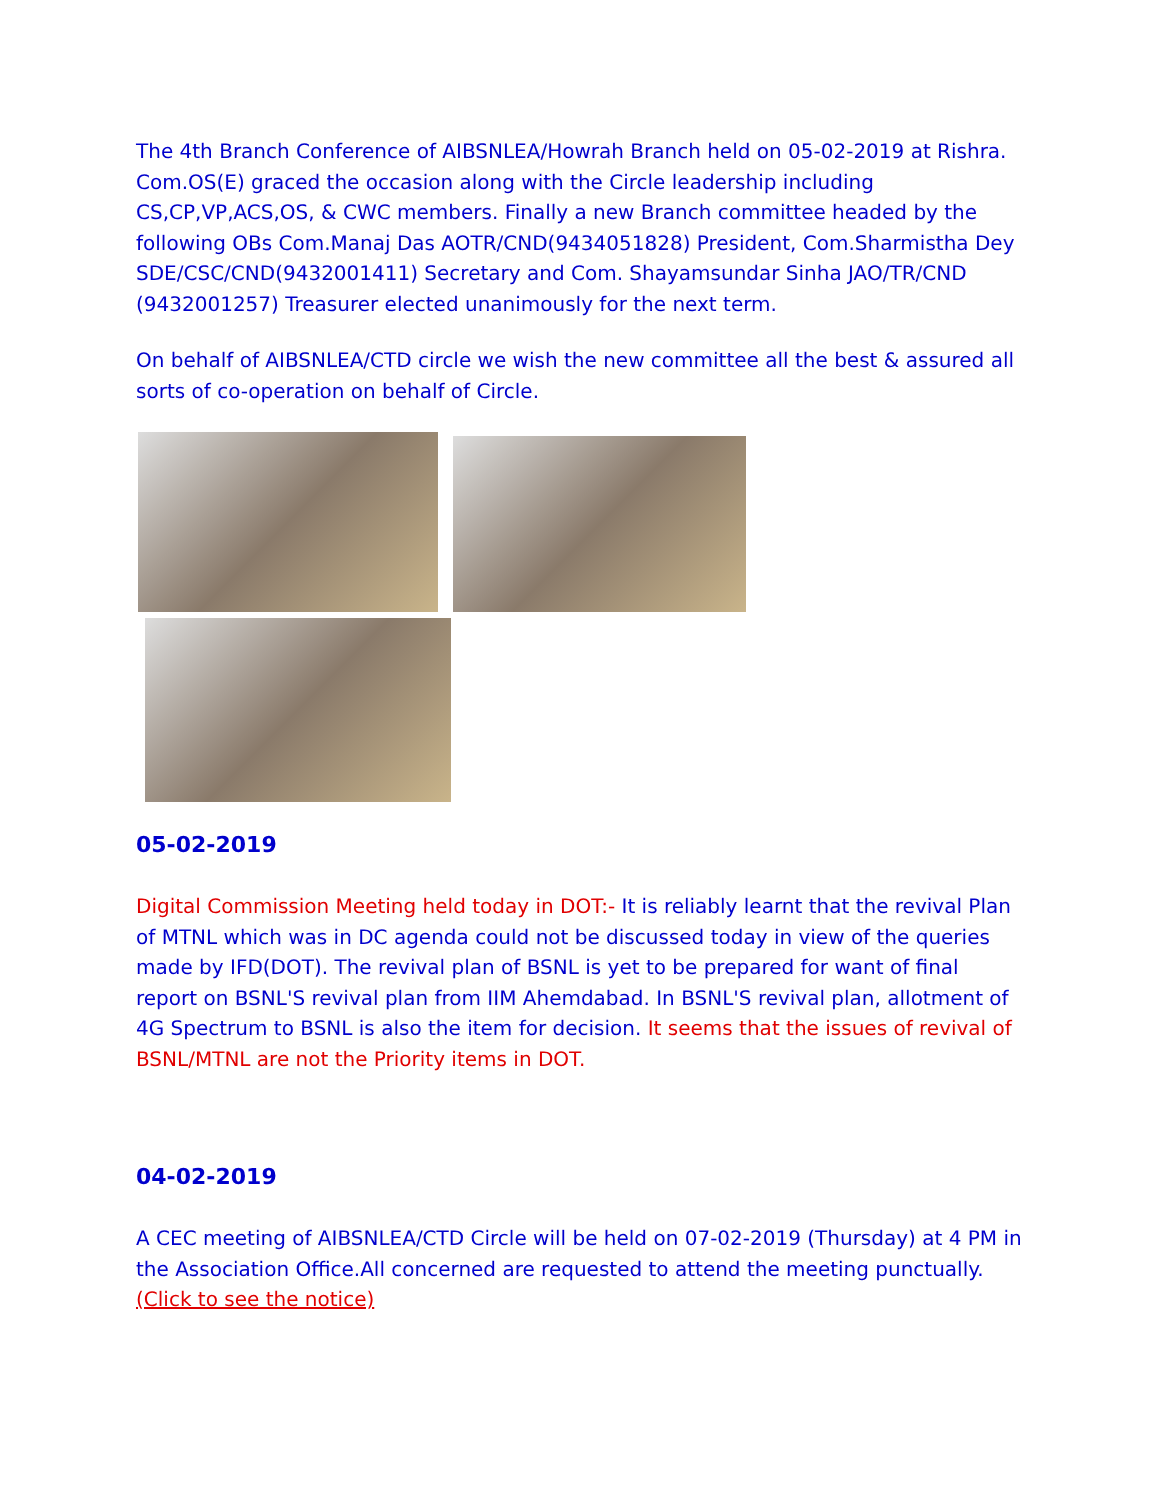The 4th Branch Conference of AIBSNLEA/Howrah Branch held on 05-02-2019 at Rishra. Com.OS(E) graced the occasion along with the Circle leadership including CS,CP,VP,ACS,OS, & CWC members. Finally a new Branch committee headed by the following OBs Com.Manaj Das AOTR/CND(9434051828) President, Com.Sharmistha Dey SDE/CSC/CND(9432001411) Secretary and Com. Shayamsundar Sinha JAO/TR/CND (9432001257) Treasurer elected unanimously for the next term.
On behalf of AIBSNLEA/CTD circle we wish the new committee all the best & assured all sorts of co-operation on behalf of Circle.
05-02-2019
Digital Commission Meeting held today in DOT:- It is reliably learnt that the revival Plan of MTNL which was in DC agenda could not be discussed today in view of the queries made by IFD(DOT). The revival plan of BSNL is yet to be prepared for want of final report on BSNL'S revival plan from IIM Ahemdabad. In BSNL'S revival plan, allotment of 4G Spectrum to BSNL is also the item for decision. It seems that the issues of revival of BSNL/MTNL are not the Priority items in DOT.
04-02-2019
A CEC meeting of AIBSNLEA/CTD Circle will be held on 07-02-2019 (Thursday) at 4 PM in the Association Office.All concerned are requested to attend the meeting punctually. (Click to see the notice)